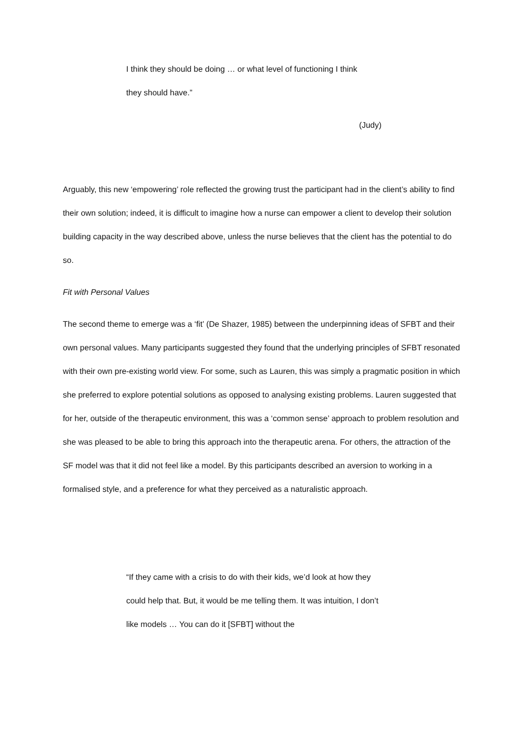I think they should be doing … or what level of functioning I think
they should have.”
(Judy)
Arguably, this new ‘empowering’ role reflected the growing trust the participant had in the client’s ability to find their own solution; indeed, it is difficult to imagine how a nurse can empower a client to develop their solution building capacity in the way described above, unless the nurse believes that the client has the potential to do so.
Fit with Personal Values
The second theme to emerge was a ‘fit’ (De Shazer, 1985) between the underpinning ideas of SFBT and their own personal values. Many participants suggested they found that the underlying principles of SFBT resonated with their own pre-existing world view. For some, such as Lauren, this was simply a pragmatic position in which she preferred to explore potential solutions as opposed to analysing existing problems. Lauren suggested that for her, outside of the therapeutic environment, this was a ‘common sense’ approach to problem resolution and she was pleased to be able to bring this approach into the therapeutic arena. For others, the attraction of the SF model was that it did not feel like a model. By this participants described an aversion to working in a formalised style, and a preference for what they perceived as a naturalistic approach.
“If they came with a crisis to do with their kids, we’d look at how they could help that. But, it would be me telling them. It was intuition, I don’t like models … You can do it [SFBT] without the